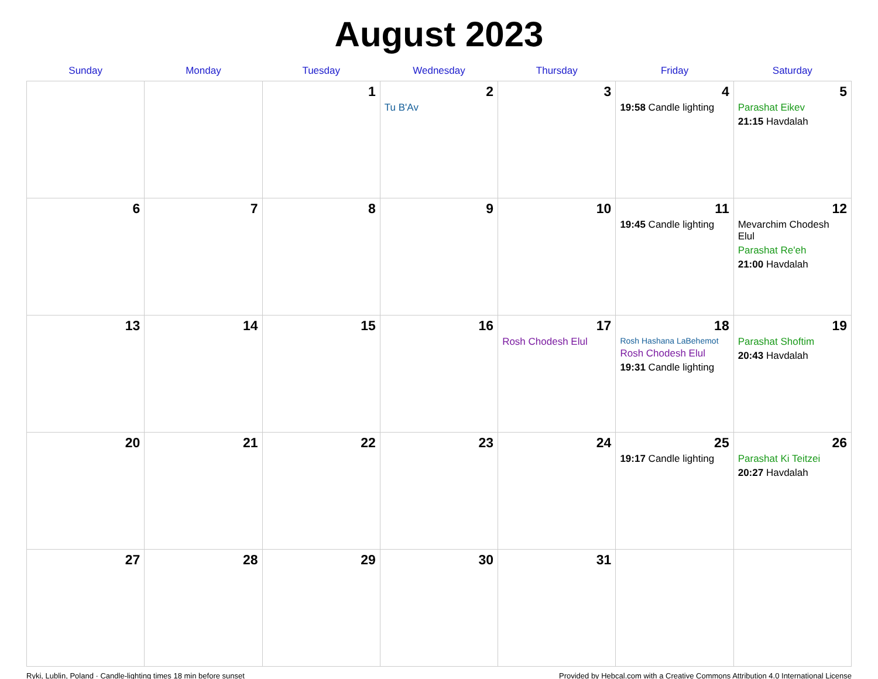August 2023
| Sunday | Monday | Tuesday | Wednesday | Thursday | Friday | Saturday |
| --- | --- | --- | --- | --- | --- | --- |
| | | 1 | 2 Tu B'Av | 3 | 4 19:58 Candle lighting | 5 Parashat Eikev 21:15 Havdalah |
| 6 | 7 | 8 | 9 | 10 | 11 19:45 Candle lighting | 12 Mevarchim Chodesh Elul Parashat Re'eh 21:00 Havdalah |
| 13 | 14 | 15 | 16 | 17 Rosh Chodesh Elul | 18 Rosh Hashana LaBehemot Rosh Chodesh Elul 19:31 Candle lighting | 19 Parashat Shoftim 20:43 Havdalah |
| 20 | 21 | 22 | 23 | 24 | 25 19:17 Candle lighting | 26 Parashat Ki Teitzei 20:27 Havdalah |
| 27 | 28 | 29 | 30 | 31 | | |
Ryki, Lublin, Poland · Candle-lighting times 18 min before sunset Provided by Hebcal.com with a Creative Commons Attribution 4.0 International License